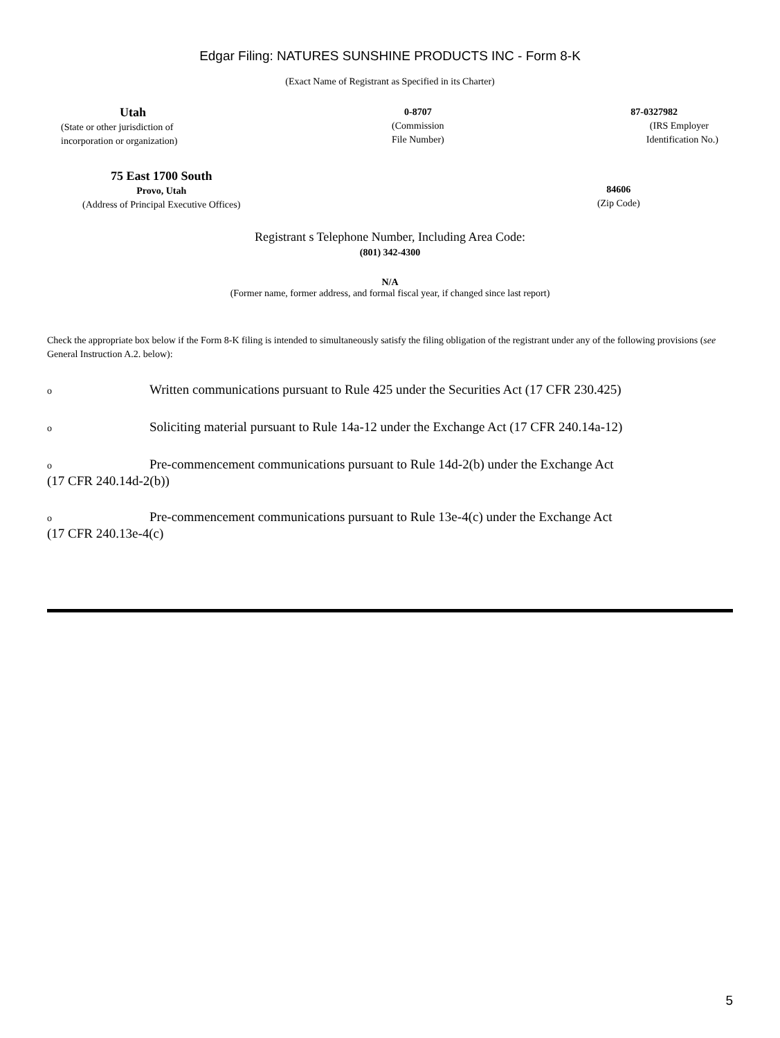Edgar Filing: NATURES SUNSHINE PRODUCTS INC - Form 8-K
(Exact Name of Registrant as Specified in its Charter)
Utah
(State or other jurisdiction of
incorporation or organization)
0-8707
(Commission
File Number)
87-0327982
(IRS Employer
Identification No.)
75 East 1700 South
Provo, Utah
(Address of Principal Executive Offices)
84606
(Zip Code)
Registrant s Telephone Number, Including Area Code:
(801) 342-4300
N/A
(Former name, former address, and formal fiscal year, if changed since last report)
Check the appropriate box below if the Form 8-K filing is intended to simultaneously satisfy the filing obligation of the registrant under any of the following provisions (see General Instruction A.2. below):
o Written communications pursuant to Rule 425 under the Securities Act (17 CFR 230.425)
o Soliciting material pursuant to Rule 14a-12 under the Exchange Act (17 CFR 240.14a-12)
o Pre-commencement communications pursuant to Rule 14d-2(b) under the Exchange Act
(17 CFR 240.14d-2(b))
o Pre-commencement communications pursuant to Rule 13e-4(c) under the Exchange Act
(17 CFR 240.13e-4(c)
5